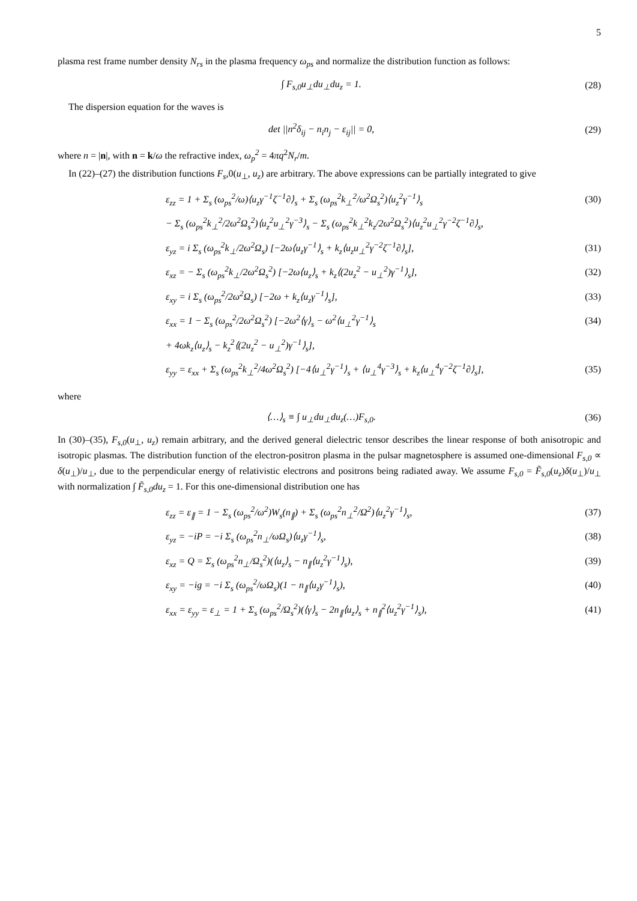5
plasma rest frame number density N<sub>rs</sub> in the plasma frequency ω<sub>ps</sub> and normalize the distribution function as follows:
∫ F<sub>s,0</sub>u<sub>⊥</sub>du<sub>⊥</sub>du<sub>z</sub> = 1. (28)
The dispersion equation for the waves is
det ||n<sup>2</sup>δ<sub>ij</sub> − n<sub>i</sub>n<sub>j</sub> − ε<sub>ij</sub>|| = 0, (29)
where n = |n|, with n = k/ω the refractive index, ω<sub>p</sub><sup>2</sup> = 4πq<sup>2</sup>N<sub>r</sub>/m.
In (22)–(27) the distribution functions F<sub>s</sub>,0(u<sub>⊥</sub>, u<sub>z</sub>) are arbitrary. The above expressions can be partially integrated to give
ε<sub>zz</sub> = 1 + Σ<sub>s</sub> (ω<sub>ps</sub><sup>2</sup>/ω)⟨u<sub>z</sub>γ<sup>−1</sup>ζ<sup>−1</sup>∂⟩<sub>s</sub> + Σ<sub>s</sub> (ω<sub>ps</sub><sup>2</sup>k<sub>⊥</sub><sup>2</sup>/ω<sup>2</sup>Ω<sub>s</sub><sup>2</sup>)⟨u<sub>z</sub><sup>2</sup>γ<sup>−1</sup>⟩<sub>s</sub> (30)
− Σ<sub>s</sub> (ω<sub>ps</sub><sup>2</sup>k<sub>⊥</sub><sup>2</sup>/2ω<sup>2</sup>Ω<sub>s</sub><sup>2</sup>)⟨u<sub>z</sub><sup>2</sup>u<sub>⊥</sub><sup>2</sup>γ<sup>−3</sup>⟩<sub>s</sub> − Σ<sub>s</sub> (ω<sub>ps</sub><sup>2</sup>k<sub>⊥</sub><sup>2</sup>k<sub>z</sub>/2ω<sup>2</sup>Ω<sub>s</sub><sup>2</sup>)⟨u<sub>z</sub><sup>2</sup>u<sub>⊥</sub><sup>2</sup>γ<sup>−2</sup>ζ<sup>−1</sup>∂⟩<sub>s</sub>,
ε<sub>yz</sub> = i Σ<sub>s</sub> (ω<sub>ps</sub><sup>2</sup>k<sub>⊥</sub>/2ω<sup>2</sup>Ω<sub>s</sub>) [−2ω⟨u<sub>z</sub>γ<sup>−1</sup>⟩<sub>s</sub> + k<sub>z</sub>⟨u<sub>z</sub>u<sub>⊥</sub><sup>2</sup>γ<sup>−2</sup>ζ<sup>−1</sup>∂⟩<sub>s</sub>], (31)
ε<sub>xz</sub> = − Σ<sub>s</sub> (ω<sub>ps</sub><sup>2</sup>k<sub>⊥</sub>/2ω<sup>2</sup>Ω<sub>s</sub><sup>2</sup>) [−2ω⟨u<sub>z</sub>⟩<sub>s</sub> + k<sub>z</sub>⟨(2u<sub>z</sub><sup>2</sup> − u<sub>⊥</sub><sup>2</sup>)γ<sup>−1</sup>⟩<sub>s</sub>], (32)
ε<sub>xy</sub> = i Σ<sub>s</sub> (ω<sub>ps</sub><sup>2</sup>/2ω<sup>2</sup>Ω<sub>s</sub>) [−2ω + k<sub>z</sub>⟨u<sub>z</sub>γ<sup>−1</sup>⟩<sub>s</sub>], (33)
ε<sub>xx</sub> = 1 − Σ<sub>s</sub> (ω<sub>ps</sub><sup>2</sup>/2ω<sup>2</sup>Ω<sub>s</sub><sup>2</sup>) [−2ω<sup>2</sup>⟨γ⟩<sub>s</sub> − ω<sup>2</sup>⟨u<sub>⊥</sub><sup>2</sup>γ<sup>−1</sup>⟩<sub>s</sub> (34)
+ 4ωk<sub>z</sub>⟨u<sub>z</sub>⟩<sub>s</sub> − k<sub>z</sub><sup>2</sup>⟨(2u<sub>z</sub><sup>2</sup> − u<sub>⊥</sub><sup>2</sup>)γ<sup>−1</sup>⟩<sub>s</sub>],
ε<sub>yy</sub> = ε<sub>xx</sub> + Σ<sub>s</sub> (ω<sub>ps</sub><sup>2</sup>k<sub>⊥</sub><sup>2</sup>/4ω<sup>2</sup>Ω<sub>s</sub><sup>2</sup>) [−4⟨u<sub>⊥</sub><sup>2</sup>γ<sup>−1</sup>⟩<sub>s</sub> + ⟨u<sub>⊥</sub><sup>4</sup>γ<sup>−3</sup>⟩<sub>s</sub> + k<sub>z</sub>⟨u<sub>⊥</sub><sup>4</sup>γ<sup>−2</sup>ζ<sup>−1</sup>∂⟩<sub>s</sub>], (35)
where
⟨…⟩<sub>s</sub> ≡ ∫ u<sub>⊥</sub>du<sub>⊥</sub>du<sub>z</sub>(…)F<sub>s,0</sub>. (36)
In (30)–(35), F<sub>s,0</sub>(u<sub>⊥</sub>, u<sub>z</sub>) remain arbitrary, and the derived general dielectric tensor describes the linear response of both anisotropic and isotropic plasmas. The distribution function of the electron-positron plasma in the pulsar magnetosphere is assumed one-dimensional F<sub>s,0</sub> ∝ δ(u<sub>⊥</sub>)/u<sub>⊥</sub>, due to the perpendicular energy of relativistic electrons and positrons being radiated away. We assume F<sub>s,0</sub> = F̃<sub>s,0</sub>(u<sub>z</sub>)δ(u<sub>⊥</sub>)/u<sub>⊥</sub> with normalization ∫ F̃<sub>s,0</sub>du<sub>z</sub> = 1. For this one-dimensional distribution one has
ε<sub>zz</sub> = ε<sub>∥</sub> = 1 − Σ<sub>s</sub> (ω<sub>ps</sub><sup>2</sup>/ω<sup>2</sup>)W<sub>s</sub>(n<sub>∥</sub>) + Σ<sub>s</sub> (ω<sub>ps</sub><sup>2</sup>n<sub>⊥</sub><sup>2</sup>/Ω<sup>2</sup>)⟨u<sub>z</sub><sup>2</sup>γ<sup>−1</sup>⟩<sub>s</sub>, (37)
ε<sub>yz</sub> = −iP = −i Σ<sub>s</sub> (ω<sub>ps</sub><sup>2</sup>n<sub>⊥</sub>/ωΩ<sub>s</sub>)⟨u<sub>z</sub>γ<sup>−1</sup>⟩<sub>s</sub>, (38)
ε<sub>xz</sub> = Q = Σ<sub>s</sub> (ω<sub>ps</sub><sup>2</sup>n<sub>⊥</sub>/Ω<sub>s</sub><sup>2</sup>)(⟨u<sub>z</sub>⟩<sub>s</sub> − n<sub>∥</sub>⟨u<sub>z</sub><sup>2</sup>γ<sup>−1</sup>⟩<sub>s</sub>), (39)
ε<sub>xy</sub> = −ig = −i Σ<sub>s</sub> (ω<sub>ps</sub><sup>2</sup>/ωΩ<sub>s</sub>)(1 − n<sub>∥</sub>⟨u<sub>z</sub>γ<sup>−1</sup>⟩<sub>s</sub>), (40)
ε<sub>xx</sub> = ε<sub>yy</sub> = ε<sub>⊥</sub> = 1 + Σ<sub>s</sub> (ω<sub>ps</sub><sup>2</sup>/Ω<sub>s</sub><sup>2</sup>)(⟨γ⟩<sub>s</sub> − 2n<sub>∥</sub>⟨u<sub>z</sub>⟩<sub>s</sub> + n<sub>∥</sub><sup>2</sup>⟨u<sub>z</sub><sup>2</sup>γ<sup>−1</sup>⟩<sub>s</sub>), (41)